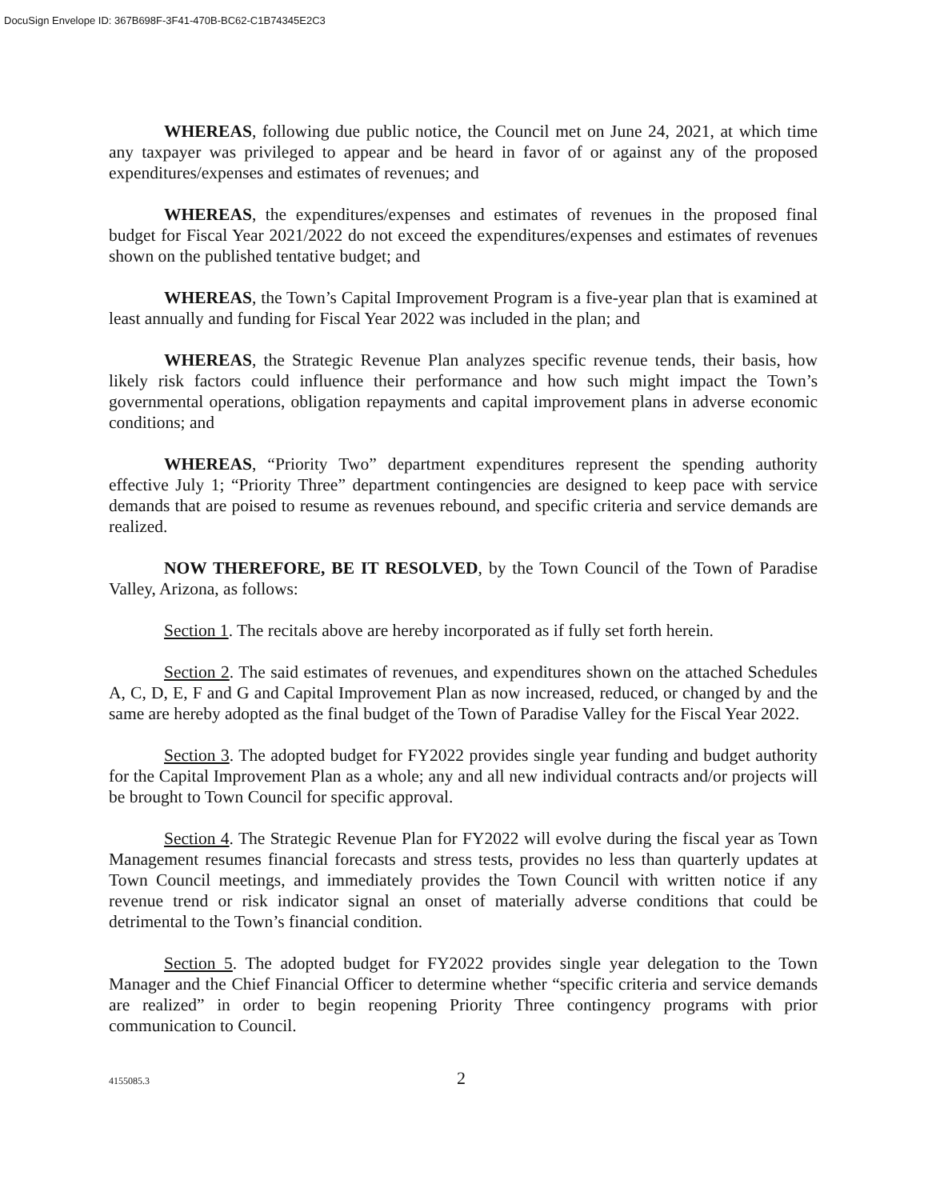DocuSign Envelope ID: 367B698F-3F41-470B-BC62-C1B74345E2C3
WHEREAS, following due public notice, the Council met on June 24, 2021, at which time any taxpayer was privileged to appear and be heard in favor of or against any of the proposed expenditures/expenses and estimates of revenues; and
WHEREAS, the expenditures/expenses and estimates of revenues in the proposed final budget for Fiscal Year 2021/2022 do not exceed the expenditures/expenses and estimates of revenues shown on the published tentative budget; and
WHEREAS, the Town’s Capital Improvement Program is a five-year plan that is examined at least annually and funding for Fiscal Year 2022 was included in the plan; and
WHEREAS, the Strategic Revenue Plan analyzes specific revenue tends, their basis, how likely risk factors could influence their performance and how such might impact the Town’s governmental operations, obligation repayments and capital improvement plans in adverse economic conditions; and
WHEREAS, “Priority Two” department expenditures represent the spending authority effective July 1; “Priority Three” department contingencies are designed to keep pace with service demands that are poised to resume as revenues rebound, and specific criteria and service demands are realized.
NOW THEREFORE, BE IT RESOLVED, by the Town Council of the Town of Paradise Valley, Arizona, as follows:
Section 1. The recitals above are hereby incorporated as if fully set forth herein.
Section 2. The said estimates of revenues, and expenditures shown on the attached Schedules A, C, D, E, F and G and Capital Improvement Plan as now increased, reduced, or changed by and the same are hereby adopted as the final budget of the Town of Paradise Valley for the Fiscal Year 2022.
Section 3. The adopted budget for FY2022 provides single year funding and budget authority for the Capital Improvement Plan as a whole; any and all new individual contracts and/or projects will be brought to Town Council for specific approval.
Section 4. The Strategic Revenue Plan for FY2022 will evolve during the fiscal year as Town Management resumes financial forecasts and stress tests, provides no less than quarterly updates at Town Council meetings, and immediately provides the Town Council with written notice if any revenue trend or risk indicator signal an onset of materially adverse conditions that could be detrimental to the Town’s financial condition.
Section 5. The adopted budget for FY2022 provides single year delegation to the Town Manager and the Chief Financial Officer to determine whether “specific criteria and service demands are realized” in order to begin reopening Priority Three contingency programs with prior communication to Council.
4155085.3 2